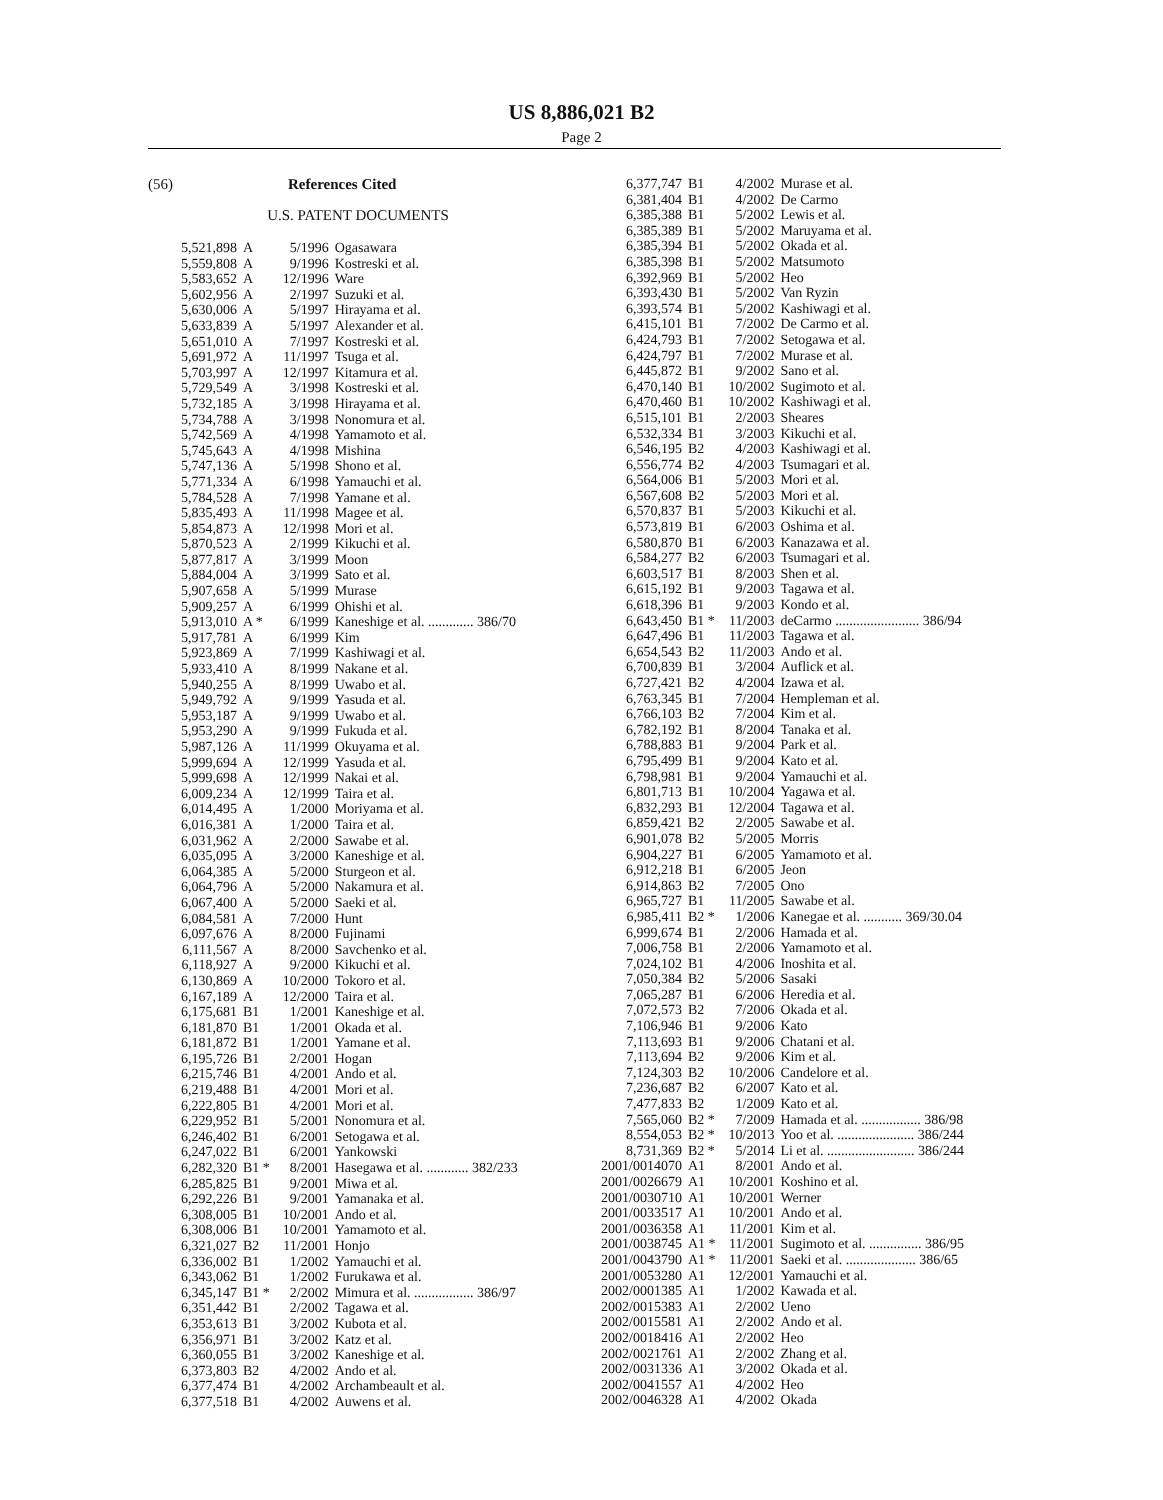US 8,886,021 B2
Page 2
(56) References Cited
U.S. PATENT DOCUMENTS
| 5,521,898 | A | 5/1996 | Ogasawara |
| 5,559,808 | A | 9/1996 | Kostreski et al. |
| 5,583,652 | A | 12/1996 | Ware |
| 5,602,956 | A | 2/1997 | Suzuki et al. |
| 5,630,006 | A | 5/1997 | Hirayama et al. |
| 5,633,839 | A | 5/1997 | Alexander et al. |
| 5,651,010 | A | 7/1997 | Kostreski et al. |
| 5,691,972 | A | 11/1997 | Tsuga et al. |
| 5,703,997 | A | 12/1997 | Kitamura et al. |
| 5,729,549 | A | 3/1998 | Kostreski et al. |
| 5,732,185 | A | 3/1998 | Hirayama et al. |
| 5,734,788 | A | 3/1998 | Nonomura et al. |
| 5,742,569 | A | 4/1998 | Yamamoto et al. |
| 5,745,643 | A | 4/1998 | Mishina |
| 5,747,136 | A | 5/1998 | Shono et al. |
| 5,771,334 | A | 6/1998 | Yamauchi et al. |
| 5,784,528 | A | 7/1998 | Yamane et al. |
| 5,835,493 | A | 11/1998 | Magee et al. |
| 5,854,873 | A | 12/1998 | Mori et al. |
| 5,870,523 | A | 2/1999 | Kikuchi et al. |
| 5,877,817 | A | 3/1999 | Moon |
| 5,884,004 | A | 3/1999 | Sato et al. |
| 5,907,658 | A | 5/1999 | Murase |
| 5,909,257 | A | 6/1999 | Ohishi et al. |
| 5,913,010 | A * | 6/1999 | Kaneshige et al. ............. 386/70 |
| 5,917,781 | A | 6/1999 | Kim |
| 5,923,869 | A | 7/1999 | Kashiwagi et al. |
| 5,933,410 | A | 8/1999 | Nakane et al. |
| 5,940,255 | A | 8/1999 | Uwabo et al. |
| 5,949,792 | A | 9/1999 | Yasuda et al. |
| 5,953,187 | A | 9/1999 | Uwabo et al. |
| 5,953,290 | A | 9/1999 | Fukuda et al. |
| 5,987,126 | A | 11/1999 | Okuyama et al. |
| 5,999,694 | A | 12/1999 | Yasuda et al. |
| 5,999,698 | A | 12/1999 | Nakai et al. |
| 6,009,234 | A | 12/1999 | Taira et al. |
| 6,014,495 | A | 1/2000 | Moriyama et al. |
| 6,016,381 | A | 1/2000 | Taira et al. |
| 6,031,962 | A | 2/2000 | Sawabe et al. |
| 6,035,095 | A | 3/2000 | Kaneshige et al. |
| 6,064,385 | A | 5/2000 | Sturgeon et al. |
| 6,064,796 | A | 5/2000 | Nakamura et al. |
| 6,067,400 | A | 5/2000 | Saeki et al. |
| 6,084,581 | A | 7/2000 | Hunt |
| 6,097,676 | A | 8/2000 | Fujinami |
| 6,111,567 | A | 8/2000 | Savchenko et al. |
| 6,118,927 | A | 9/2000 | Kikuchi et al. |
| 6,130,869 | A | 10/2000 | Tokoro et al. |
| 6,167,189 | A | 12/2000 | Taira et al. |
| 6,175,681 | B1 | 1/2001 | Kaneshige et al. |
| 6,181,870 | B1 | 1/2001 | Okada et al. |
| 6,181,872 | B1 | 1/2001 | Yamane et al. |
| 6,195,726 | B1 | 2/2001 | Hogan |
| 6,215,746 | B1 | 4/2001 | Ando et al. |
| 6,219,488 | B1 | 4/2001 | Mori et al. |
| 6,222,805 | B1 | 4/2001 | Mori et al. |
| 6,229,952 | B1 | 5/2001 | Nonomura et al. |
| 6,246,402 | B1 | 6/2001 | Setogawa et al. |
| 6,247,022 | B1 | 6/2001 | Yankowski |
| 6,282,320 | B1 * | 8/2001 | Hasegawa et al. ............ 382/233 |
| 6,285,825 | B1 | 9/2001 | Miwa et al. |
| 6,292,226 | B1 | 9/2001 | Yamanaka et al. |
| 6,308,005 | B1 | 10/2001 | Ando et al. |
| 6,308,006 | B1 | 10/2001 | Yamamoto et al. |
| 6,321,027 | B2 | 11/2001 | Honjo |
| 6,336,002 | B1 | 1/2002 | Yamauchi et al. |
| 6,343,062 | B1 | 1/2002 | Furukawa et al. |
| 6,345,147 | B1 * | 2/2002 | Mimura et al. ................. 386/97 |
| 6,351,442 | B1 | 2/2002 | Tagawa et al. |
| 6,353,613 | B1 | 3/2002 | Kubota et al. |
| 6,356,971 | B1 | 3/2002 | Katz et al. |
| 6,360,055 | B1 | 3/2002 | Kaneshige et al. |
| 6,373,803 | B2 | 4/2002 | Ando et al. |
| 6,377,474 | B1 | 4/2002 | Archambeault et al. |
| 6,377,518 | B1 | 4/2002 | Auwens et al. |
| 6,377,747 | B1 | 4/2002 | Murase et al. |
| 6,381,404 | B1 | 4/2002 | De Carmo |
| 6,385,388 | B1 | 5/2002 | Lewis et al. |
| 6,385,389 | B1 | 5/2002 | Maruyama et al. |
| 6,385,394 | B1 | 5/2002 | Okada et al. |
| 6,385,398 | B1 | 5/2002 | Matsumoto |
| 6,392,969 | B1 | 5/2002 | Heo |
| 6,393,430 | B1 | 5/2002 | Van Ryzin |
| 6,393,574 | B1 | 5/2002 | Kashiwagi et al. |
| 6,415,101 | B1 | 7/2002 | De Carmo et al. |
| 6,424,793 | B1 | 7/2002 | Setogawa et al. |
| 6,424,797 | B1 | 7/2002 | Murase et al. |
| 6,445,872 | B1 | 9/2002 | Sano et al. |
| 6,470,140 | B1 | 10/2002 | Sugimoto et al. |
| 6,470,460 | B1 | 10/2002 | Kashiwagi et al. |
| 6,515,101 | B1 | 2/2003 | Sheares |
| 6,532,334 | B1 | 3/2003 | Kikuchi et al. |
| 6,546,195 | B2 | 4/2003 | Kashiwagi et al. |
| 6,556,774 | B2 | 4/2003 | Tsumagari et al. |
| 6,564,006 | B1 | 5/2003 | Mori et al. |
| 6,567,608 | B2 | 5/2003 | Mori et al. |
| 6,570,837 | B1 | 5/2003 | Kikuchi et al. |
| 6,573,819 | B1 | 6/2003 | Oshima et al. |
| 6,580,870 | B1 | 6/2003 | Kanazawa et al. |
| 6,584,277 | B2 | 6/2003 | Tsumagari et al. |
| 6,603,517 | B1 | 8/2003 | Shen et al. |
| 6,615,192 | B1 | 9/2003 | Tagawa et al. |
| 6,618,396 | B1 | 9/2003 | Kondo et al. |
| 6,643,450 | B1 * | 11/2003 | deCarmo ........................ 386/94 |
| 6,647,496 | B1 | 11/2003 | Tagawa et al. |
| 6,654,543 | B2 | 11/2003 | Ando et al. |
| 6,700,839 | B1 | 3/2004 | Auflick et al. |
| 6,727,421 | B2 | 4/2004 | Izawa et al. |
| 6,763,345 | B1 | 7/2004 | Hempleman et al. |
| 6,766,103 | B2 | 7/2004 | Kim et al. |
| 6,782,192 | B1 | 8/2004 | Tanaka et al. |
| 6,788,883 | B1 | 9/2004 | Park et al. |
| 6,795,499 | B1 | 9/2004 | Kato et al. |
| 6,798,981 | B1 | 9/2004 | Yamauchi et al. |
| 6,801,713 | B1 | 10/2004 | Yagawa et al. |
| 6,832,293 | B1 | 12/2004 | Tagawa et al. |
| 6,859,421 | B2 | 2/2005 | Sawabe et al. |
| 6,901,078 | B2 | 5/2005 | Morris |
| 6,904,227 | B1 | 6/2005 | Yamamoto et al. |
| 6,912,218 | B1 | 6/2005 | Jeon |
| 6,914,863 | B2 | 7/2005 | Ono |
| 6,965,727 | B1 | 11/2005 | Sawabe et al. |
| 6,985,411 | B2 * | 1/2006 | Kanegae et al. ........... 369/30.04 |
| 6,999,674 | B1 | 2/2006 | Hamada et al. |
| 7,006,758 | B1 | 2/2006 | Yamamoto et al. |
| 7,024,102 | B1 | 4/2006 | Inoshita et al. |
| 7,050,384 | B2 | 5/2006 | Sasaki |
| 7,065,287 | B1 | 6/2006 | Heredia et al. |
| 7,072,573 | B2 | 7/2006 | Okada et al. |
| 7,106,946 | B1 | 9/2006 | Kato |
| 7,113,693 | B1 | 9/2006 | Chatani et al. |
| 7,113,694 | B2 | 9/2006 | Kim et al. |
| 7,124,303 | B2 | 10/2006 | Candelore et al. |
| 7,236,687 | B2 | 6/2007 | Kato et al. |
| 7,477,833 | B2 | 1/2009 | Kato et al. |
| 7,565,060 | B2 * | 7/2009 | Hamada et al. ................. 386/98 |
| 8,554,053 | B2 * | 10/2013 | Yoo et al. ...................... 386/244 |
| 8,731,369 | B2 * | 5/2014 | Li et al. ......................... 386/244 |
| 2001/0014070 | A1 | 8/2001 | Ando et al. |
| 2001/0026679 | A1 | 10/2001 | Koshino et al. |
| 2001/0030710 | A1 | 10/2001 | Werner |
| 2001/0033517 | A1 | 10/2001 | Ando et al. |
| 2001/0036358 | A1 | 11/2001 | Kim et al. |
| 2001/0038745 | A1 * | 11/2001 | Sugimoto et al. ............... 386/95 |
| 2001/0043790 | A1 * | 11/2001 | Saeki et al. .................... 386/65 |
| 2001/0053280 | A1 | 12/2001 | Yamauchi et al. |
| 2002/0001385 | A1 | 1/2002 | Kawada et al. |
| 2002/0015383 | A1 | 2/2002 | Ueno |
| 2002/0015581 | A1 | 2/2002 | Ando et al. |
| 2002/0018416 | A1 | 2/2002 | Heo |
| 2002/0021761 | A1 | 2/2002 | Zhang et al. |
| 2002/0031336 | A1 | 3/2002 | Okada et al. |
| 2002/0041557 | A1 | 4/2002 | Heo |
| 2002/0046328 | A1 | 4/2002 | Okada |